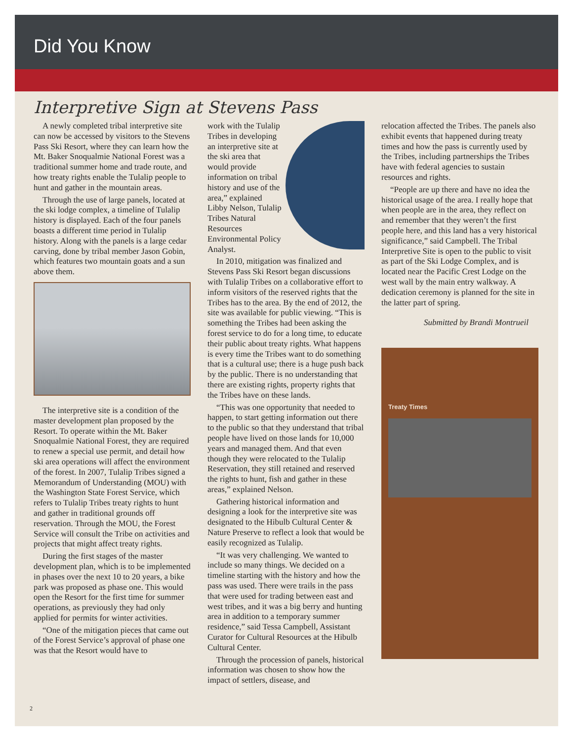Did You Know
Interpretive Sign at Stevens Pass
A newly completed tribal interpretive site can now be accessed by visitors to the Stevens Pass Ski Resort, where they can learn how the Mt. Baker Snoqualmie National Forest was a traditional summer home and trade route, and how treaty rights enable the Tulalip people to hunt and gather in the mountain areas.
Through the use of large panels, located at the ski lodge complex, a timeline of Tulalip history is displayed. Each of the four panels boasts a different time period in Tulalip history. Along with the panels is a large cedar carving, done by tribal member Jason Gobin, which features two mountain goats and a sun above them.
The interpretive site is a condition of the master development plan proposed by the Resort. To operate within the Mt. Baker Snoqualmie National Forest, they are required to renew a special use permit, and detail how ski area operations will affect the environment of the forest. In 2007, Tulalip Tribes signed a Memorandum of Understanding (MOU) with the Washington State Forest Service, which refers to Tulalip Tribes treaty rights to hunt and gather in traditional grounds off reservation. Through the MOU, the Forest Service will consult the Tribe on activities and projects that might affect treaty rights.
During the first stages of the master development plan, which is to be implemented in phases over the next 10 to 20 years, a bike park was proposed as phase one. This would open the Resort for the first time for summer operations, as previously they had only applied for permits for winter activities.
“One of the mitigation pieces that came out of the Forest Service’s approval of phase one was that the Resort would have to
work with the Tulalip Tribes in developing an interpretive site at the ski area that would provide information on tribal history and use of the area,” explained Libby Nelson, Tulalip Tribes Natural Resources Environmental Policy Analyst.
In 2010, mitigation was finalized and Stevens Pass Ski Resort began discussions with Tulalip Tribes on a collaborative effort to inform visitors of the reserved rights that the Tribes has to the area. By the end of 2012, the site was available for public viewing. “This is something the Tribes had been asking the forest service to do for a long time, to educate their public about treaty rights. What happens is every time the Tribes want to do something that is a cultural use; there is a huge push back by the public. There is no understanding that there are existing rights, property rights that the Tribes have on these lands.
“This was one opportunity that needed to happen, to start getting information out there to the public so that they understand that tribal people have lived on those lands for 10,000 years and managed them. And that even though they were relocated to the Tulalip Reservation, they still retained and reserved the rights to hunt, fish and gather in these areas,” explained Nelson.
Gathering historical information and designing a look for the interpretive site was designated to the Hibulb Cultural Center & Nature Preserve to reflect a look that would be easily recognized as Tulalip.
“It was very challenging. We wanted to include so many things. We decided on a timeline starting with the history and how the pass was used. There were trails in the pass that were used for trading between east and west tribes, and it was a big berry and hunting area in addition to a temporary summer residence,” said Tessa Campbell, Assistant Curator for Cultural Resources at the Hibulb Cultural Center.
Through the procession of panels, historical information was chosen to show how the impact of settlers, disease, and
relocation affected the Tribes. The panels also exhibit events that happened during treaty times and how the pass is currently used by the Tribes, including partnerships the Tribes have with federal agencies to sustain resources and rights.
“People are up there and have no idea the historical usage of the area. I really hope that when people are in the area, they reflect on and remember that they weren’t the first people here, and this land has a very historical significance,” said Campbell. The Tribal Interpretive Site is open to the public to visit as part of the Ski Lodge Complex, and is located near the Pacific Crest Lodge on the west wall by the main entry walkway. A dedication ceremony is planned for the site in the latter part of spring.
Submitted by Brandi Montrueil
Treaty Times
2